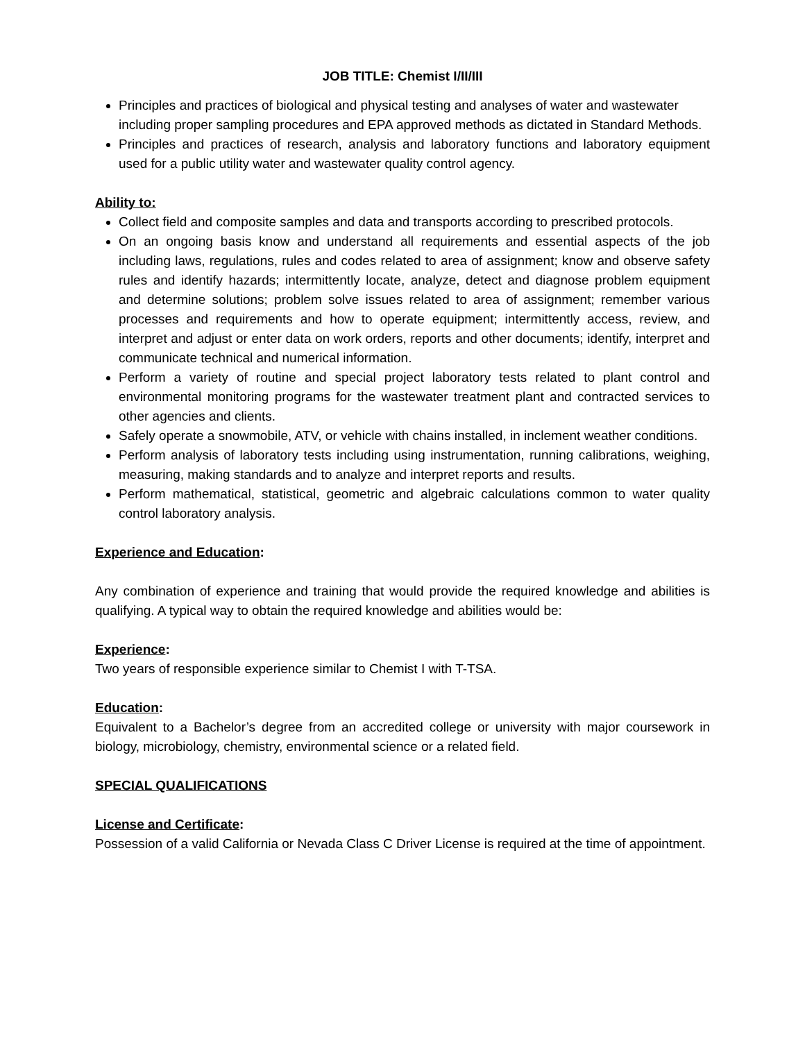JOB TITLE: Chemist I/II/III
Principles and practices of biological and physical testing and analyses of water and wastewater including proper sampling procedures and EPA approved methods as dictated in Standard Methods.
Principles and practices of research, analysis and laboratory functions and laboratory equipment used for a public utility water and wastewater quality control agency.
Ability to:
Collect field and composite samples and data and transports according to prescribed protocols.
On an ongoing basis know and understand all requirements and essential aspects of the job including laws, regulations, rules and codes related to area of assignment; know and observe safety rules and identify hazards; intermittently locate, analyze, detect and diagnose problem equipment and determine solutions; problem solve issues related to area of assignment; remember various processes and requirements and how to operate equipment; intermittently access, review, and interpret and adjust or enter data on work orders, reports and other documents; identify, interpret and communicate technical and numerical information.
Perform a variety of routine and special project laboratory tests related to plant control and environmental monitoring programs for the wastewater treatment plant and contracted services to other agencies and clients.
Safely operate a snowmobile, ATV, or vehicle with chains installed, in inclement weather conditions.
Perform analysis of laboratory tests including using instrumentation, running calibrations, weighing, measuring, making standards and to analyze and interpret reports and results.
Perform mathematical, statistical, geometric and algebraic calculations common to water quality control laboratory analysis.
Experience and Education:
Any combination of experience and training that would provide the required knowledge and abilities is qualifying. A typical way to obtain the required knowledge and abilities would be:
Experience:
Two years of responsible experience similar to Chemist I with T-TSA.
Education:
Equivalent to a Bachelor’s degree from an accredited college or university with major coursework in biology, microbiology, chemistry, environmental science or a related field.
SPECIAL QUALIFICATIONS
License and Certificate:
Possession of a valid California or Nevada Class C Driver License is required at the time of appointment.